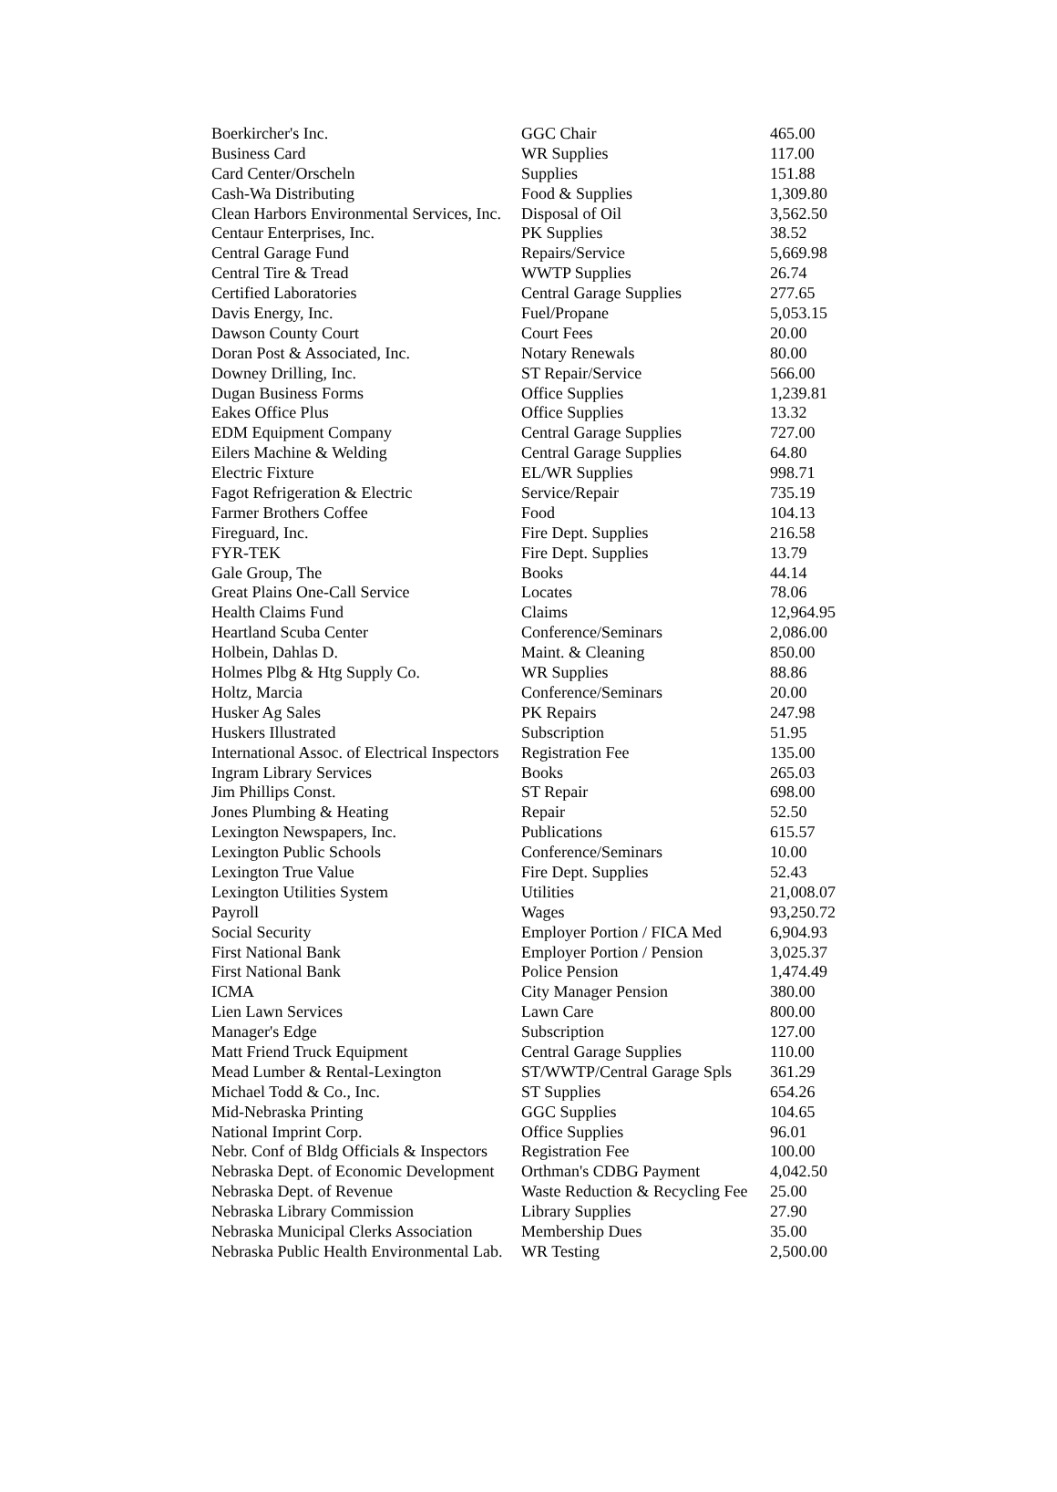| Boerkircher's Inc. | GGC Chair | 465.00 |
| Business Card | WR Supplies | 117.00 |
| Card Center/Orscheln | Supplies | 151.88 |
| Cash-Wa Distributing | Food & Supplies | 1,309.80 |
| Clean Harbors Environmental Services, Inc. | Disposal of Oil | 3,562.50 |
| Centaur Enterprises, Inc. | PK Supplies | 38.52 |
| Central Garage Fund | Repairs/Service | 5,669.98 |
| Central Tire & Tread | WWTP Supplies | 26.74 |
| Certified Laboratories | Central Garage Supplies | 277.65 |
| Davis Energy, Inc. | Fuel/Propane | 5,053.15 |
| Dawson County Court | Court Fees | 20.00 |
| Doran Post & Associated, Inc. | Notary Renewals | 80.00 |
| Downey Drilling, Inc. | ST Repair/Service | 566.00 |
| Dugan Business Forms | Office Supplies | 1,239.81 |
| Eakes Office Plus | Office Supplies | 13.32 |
| EDM Equipment Company | Central Garage Supplies | 727.00 |
| Eilers Machine & Welding | Central Garage Supplies | 64.80 |
| Electric Fixture | EL/WR Supplies | 998.71 |
| Fagot Refrigeration & Electric | Service/Repair | 735.19 |
| Farmer Brothers Coffee | Food | 104.13 |
| Fireguard, Inc. | Fire Dept. Supplies | 216.58 |
| FYR-TEK | Fire Dept. Supplies | 13.79 |
| Gale Group, The | Books | 44.14 |
| Great Plains One-Call Service | Locates | 78.06 |
| Health Claims Fund | Claims | 12,964.95 |
| Heartland Scuba Center | Conference/Seminars | 2,086.00 |
| Holbein, Dahlas D. | Maint. & Cleaning | 850.00 |
| Holmes Plbg & Htg Supply Co. | WR Supplies | 88.86 |
| Holtz, Marcia | Conference/Seminars | 20.00 |
| Husker Ag Sales | PK Repairs | 247.98 |
| Huskers Illustrated | Subscription | 51.95 |
| International Assoc. of Electrical Inspectors | Registration Fee | 135.00 |
| Ingram Library Services | Books | 265.03 |
| Jim Phillips Const. | ST Repair | 698.00 |
| Jones Plumbing & Heating | Repair | 52.50 |
| Lexington Newspapers, Inc. | Publications | 615.57 |
| Lexington Public Schools | Conference/Seminars | 10.00 |
| Lexington True Value | Fire Dept. Supplies | 52.43 |
| Lexington Utilities System | Utilities | 21,008.07 |
| Payroll | Wages | 93,250.72 |
| Social Security | Employer Portion / FICA Med | 6,904.93 |
| First National Bank | Employer Portion / Pension | 3,025.37 |
| First National Bank | Police Pension | 1,474.49 |
| ICMA | City Manager Pension | 380.00 |
| Lien Lawn Services | Lawn Care | 800.00 |
| Manager's Edge | Subscription | 127.00 |
| Matt Friend Truck Equipment | Central Garage Supplies | 110.00 |
| Mead Lumber & Rental-Lexington | ST/WWTP/Central Garage Spls | 361.29 |
| Michael Todd & Co., Inc. | ST Supplies | 654.26 |
| Mid-Nebraska Printing | GGC Supplies | 104.65 |
| National Imprint Corp. | Office Supplies | 96.01 |
| Nebr. Conf of Bldg Officials & Inspectors | Registration Fee | 100.00 |
| Nebraska Dept. of Economic Development | Orthman's CDBG Payment | 4,042.50 |
| Nebraska Dept. of Revenue | Waste Reduction & Recycling Fee | 25.00 |
| Nebraska Library Commission | Library Supplies | 27.90 |
| Nebraska Municipal Clerks Association | Membership Dues | 35.00 |
| Nebraska Public Health Environmental Lab. | WR Testing | 2,500.00 |